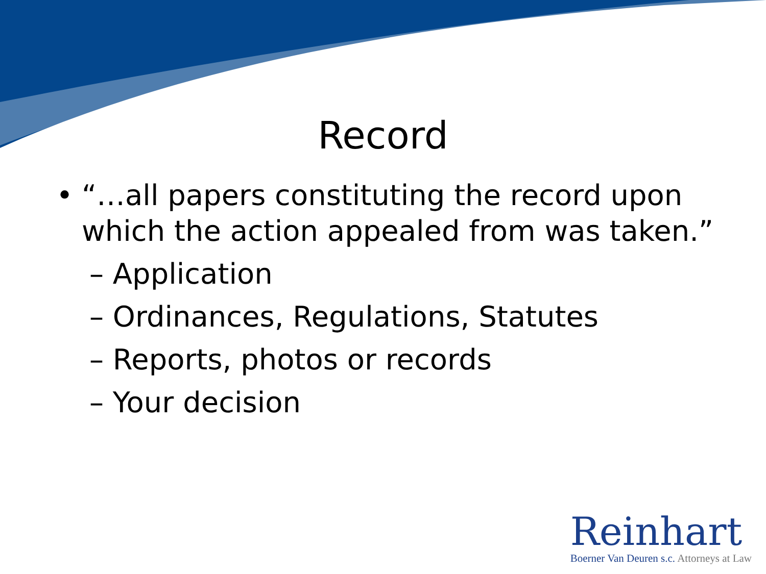Record
• “…all papers constituting the record upon which the action appealed from was taken.”
– Application
– Ordinances, Regulations, Statutes
– Reports, photos or records
– Your decision
Reinhart
Boerner Van Deuren s.c. Attorneys at Law